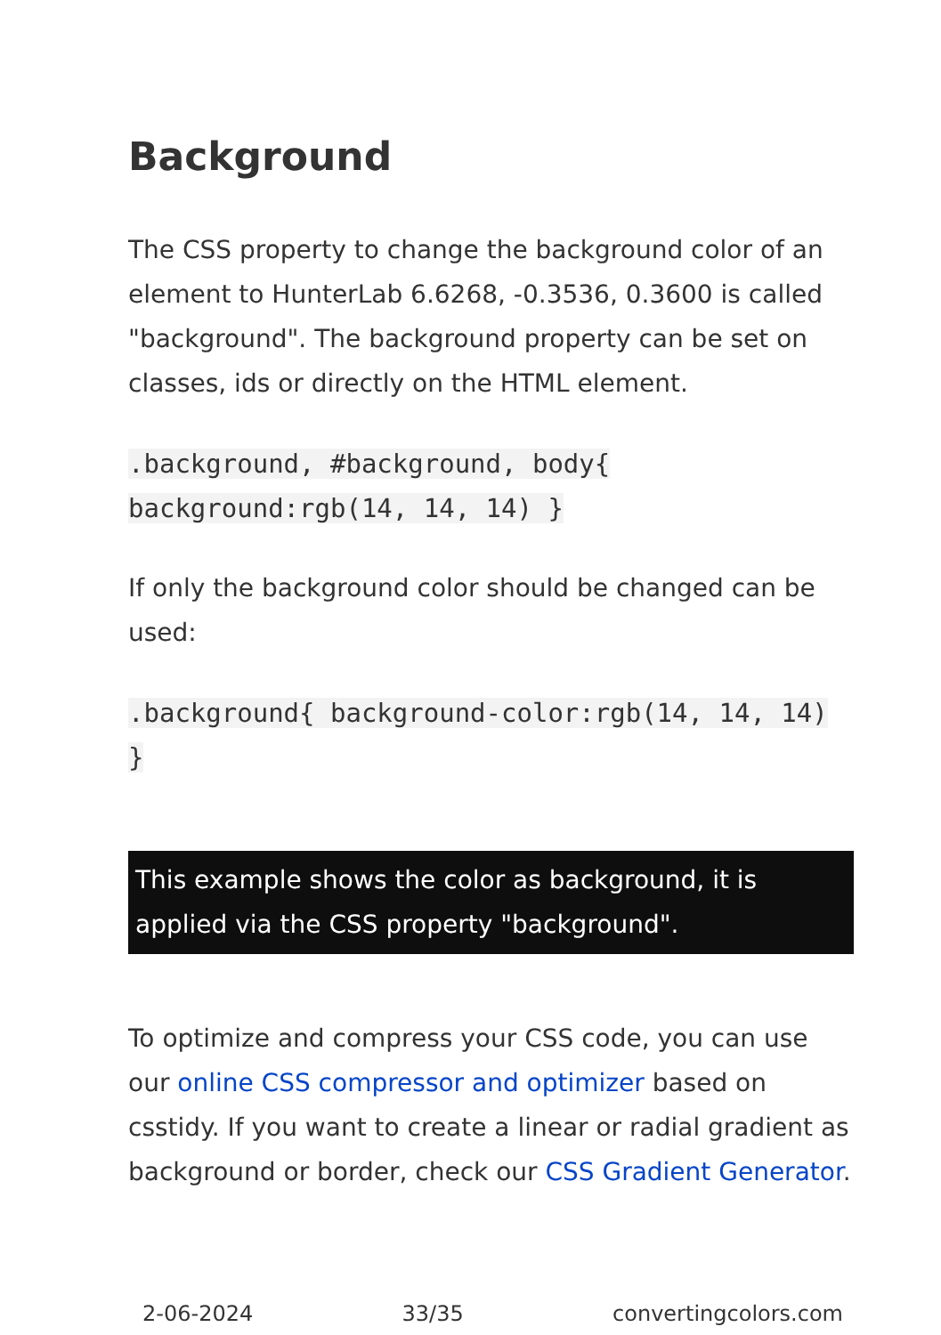Background
The CSS property to change the background color of an element to HunterLab 6.6268, -0.3536, 0.3600 is called "background". The background property can be set on classes, ids or directly on the HTML element.
.background, #background, body{ background:rgb(14, 14, 14) }
If only the background color should be changed can be used:
.background{ background-color:rgb(14, 14, 14) }
This example shows the color as background, it is applied via the CSS property "background".
To optimize and compress your CSS code, you can use our online CSS compressor and optimizer based on csstidy. If you want to create a linear or radial gradient as background or border, check our CSS Gradient Generator.
2-06-2024 33/35 convertingcolors.com